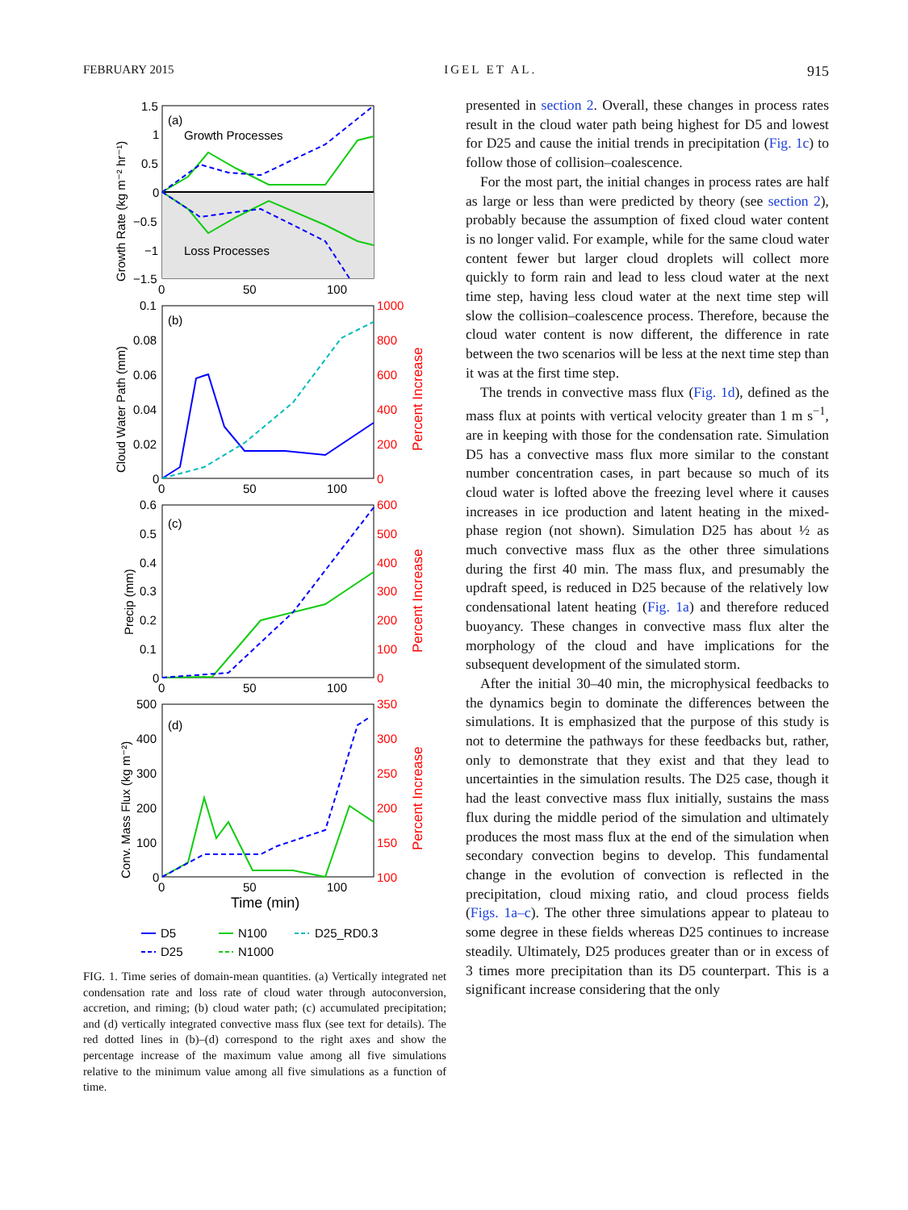FEBRUARY 2015 IGEL ET AL. 915
(a)
Growth Processes
Loss Processes
1.5
1
0.5
0
−0.5
−1
−1.5
0
50
100
Growth Rate (kg m⁻² hr⁻¹)
(b)
0.1
0.08
0.06
0.04
0.02
0
1000
800
600
400
200
0
Percent Increase
0
50
100
Cloud Water Path (mm)
(c)
0.6
0.5
0.4
0.3
0.2
0.1
0
600
500
400
300
200
100
0
Percent Increase
0
50
100
Precip (mm)
(d)
500
400
300
200
100
0
350
300
250
200
150
100
Percent Increase
0
50
100
Time (min)
Conv. Mass Flux (kg m⁻²)
D5
N100
D25_RD0.3
D25
N1000
FIG. 1. Time series of domain-mean quantities. (a) Vertically integrated net condensation rate and loss rate of cloud water through autoconversion, accretion, and riming; (b) cloud water path; (c) accumulated precipitation; and (d) vertically integrated convective mass flux (see text for details). The red dotted lines in (b)–(d) correspond to the right axes and show the percentage increase of the maximum value among all five simulations relative to the minimum value among all five simulations as a function of time.
presented in section 2. Overall, these changes in process rates result in the cloud water path being highest for D5 and lowest for D25 and cause the initial trends in precipitation (Fig. 1c) to follow those of collision–coalescence.
For the most part, the initial changes in process rates are half as large or less than were predicted by theory (see section 2), probably because the assumption of fixed cloud water content is no longer valid. For example, while for the same cloud water content fewer but larger cloud droplets will collect more quickly to form rain and lead to less cloud water at the next time step, having less cloud water at the next time step will slow the collision–coalescence process. Therefore, because the cloud water content is now different, the difference in rate between the two scenarios will be less at the next time step than it was at the first time step.
The trends in convective mass flux (Fig. 1d), defined as the mass flux at points with vertical velocity greater than 1 m s<sup>−1</sup>, are in keeping with those for the condensation rate. Simulation D5 has a convective mass flux more similar to the constant number concentration cases, in part because so much of its cloud water is lofted above the freezing level where it causes increases in ice production and latent heating in the mixed-phase region (not shown). Simulation D25 has about ½ as much convective mass flux as the other three simulations during the first 40 min. The mass flux, and presumably the updraft speed, is reduced in D25 because of the relatively low condensational latent heating (Fig. 1a) and therefore reduced buoyancy. These changes in convective mass flux alter the morphology of the cloud and have implications for the subsequent development of the simulated storm.
After the initial 30–40 min, the microphysical feedbacks to the dynamics begin to dominate the differences between the simulations. It is emphasized that the purpose of this study is not to determine the pathways for these feedbacks but, rather, only to demonstrate that they exist and that they lead to uncertainties in the simulation results. The D25 case, though it had the least convective mass flux initially, sustains the mass flux during the middle period of the simulation and ultimately produces the most mass flux at the end of the simulation when secondary convection begins to develop. This fundamental change in the evolution of convection is reflected in the precipitation, cloud mixing ratio, and cloud process fields (Figs. 1a–c). The other three simulations appear to plateau to some degree in these fields whereas D25 continues to increase steadily. Ultimately, D25 produces greater than or in excess of 3 times more precipitation than its D5 counterpart. This is a significant increase considering that the only